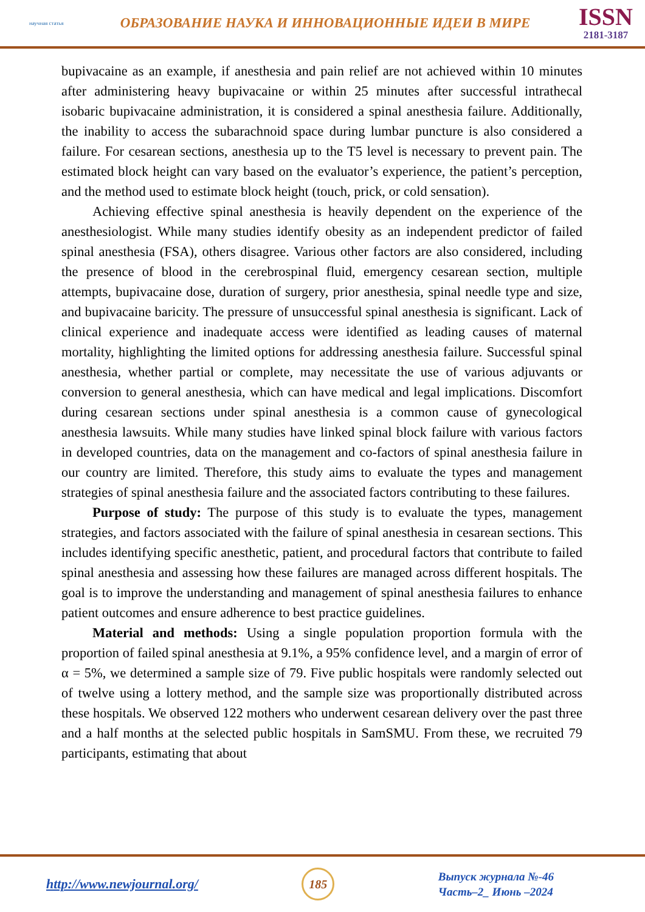научная статья
ОБРАЗОВАНИЕ НАУКА И ИННОВАЦИОННЫЕ ИДЕИ В МИРЕ
ISSN
2181-3187
bupivacaine as an example, if anesthesia and pain relief are not achieved within 10 minutes after administering heavy bupivacaine or within 25 minutes after successful intrathecal isobaric bupivacaine administration, it is considered a spinal anesthesia failure. Additionally, the inability to access the subarachnoid space during lumbar puncture is also considered a failure. For cesarean sections, anesthesia up to the T5 level is necessary to prevent pain. The estimated block height can vary based on the evaluator’s experience, the patient’s perception, and the method used to estimate block height (touch, prick, or cold sensation).
Achieving effective spinal anesthesia is heavily dependent on the experience of the anesthesiologist. While many studies identify obesity as an independent predictor of failed spinal anesthesia (FSA), others disagree. Various other factors are also considered, including the presence of blood in the cerebrospinal fluid, emergency cesarean section, multiple attempts, bupivacaine dose, duration of surgery, prior anesthesia, spinal needle type and size, and bupivacaine baricity. The pressure of unsuccessful spinal anesthesia is significant. Lack of clinical experience and inadequate access were identified as leading causes of maternal mortality, highlighting the limited options for addressing anesthesia failure. Successful spinal anesthesia, whether partial or complete, may necessitate the use of various adjuvants or conversion to general anesthesia, which can have medical and legal implications. Discomfort during cesarean sections under spinal anesthesia is a common cause of gynecological anesthesia lawsuits. While many studies have linked spinal block failure with various factors in developed countries, data on the management and co-factors of spinal anesthesia failure in our country are limited. Therefore, this study aims to evaluate the types and management strategies of spinal anesthesia failure and the associated factors contributing to these failures.
Purpose of study: The purpose of this study is to evaluate the types, management strategies, and factors associated with the failure of spinal anesthesia in cesarean sections. This includes identifying specific anesthetic, patient, and procedural factors that contribute to failed spinal anesthesia and assessing how these failures are managed across different hospitals. The goal is to improve the understanding and management of spinal anesthesia failures to enhance patient outcomes and ensure adherence to best practice guidelines.
Material and methods: Using a single population proportion formula with the proportion of failed spinal anesthesia at 9.1%, a 95% confidence level, and a margin of error of α = 5%, we determined a sample size of 79. Five public hospitals were randomly selected out of twelve using a lottery method, and the sample size was proportionally distributed across these hospitals. We observed 122 mothers who underwent cesarean delivery over the past three and a half months at the selected public hospitals in SamSMU. From these, we recruited 79 participants, estimating that about
http://www.newjournal.org/
185
Выпуск журнала №-46
Часть–2_ Июнь –2024